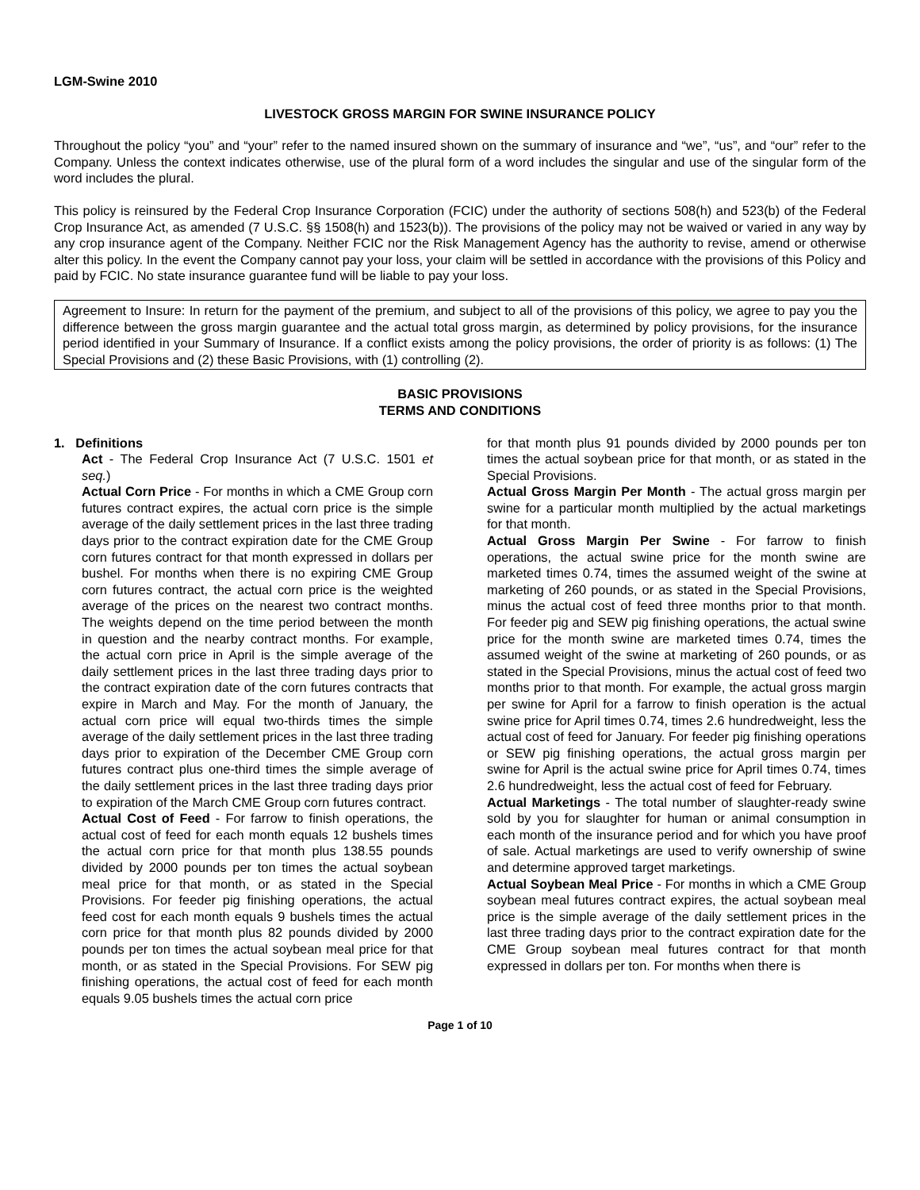LGM-Swine 2010
LIVESTOCK GROSS MARGIN FOR SWINE INSURANCE POLICY
Throughout the policy “you” and “your” refer to the named insured shown on the summary of insurance and “we”, “us”, and “our” refer to the Company. Unless the context indicates otherwise, use of the plural form of a word includes the singular and use of the singular form of the word includes the plural.
This policy is reinsured by the Federal Crop Insurance Corporation (FCIC) under the authority of sections 508(h) and 523(b) of the Federal Crop Insurance Act, as amended (7 U.S.C. §§ 1508(h) and 1523(b)). The provisions of the policy may not be waived or varied in any way by any crop insurance agent of the Company. Neither FCIC nor the Risk Management Agency has the authority to revise, amend or otherwise alter this policy. In the event the Company cannot pay your loss, your claim will be settled in accordance with the provisions of this Policy and paid by FCIC. No state insurance guarantee fund will be liable to pay your loss.
Agreement to Insure: In return for the payment of the premium, and subject to all of the provisions of this policy, we agree to pay you the difference between the gross margin guarantee and the actual total gross margin, as determined by policy provisions, for the insurance period identified in your Summary of Insurance. If a conflict exists among the policy provisions, the order of priority is as follows: (1) The Special Provisions and (2) these Basic Provisions, with (1) controlling (2).
BASIC PROVISIONS
TERMS AND CONDITIONS
1. Definitions
Act - The Federal Crop Insurance Act (7 U.S.C. 1501 et seq.)
Actual Corn Price - For months in which a CME Group corn futures contract expires, the actual corn price is the simple average of the daily settlement prices in the last three trading days prior to the contract expiration date for the CME Group corn futures contract for that month expressed in dollars per bushel. For months when there is no expiring CME Group corn futures contract, the actual corn price is the weighted average of the prices on the nearest two contract months. The weights depend on the time period between the month in question and the nearby contract months. For example, the actual corn price in April is the simple average of the daily settlement prices in the last three trading days prior to the contract expiration date of the corn futures contracts that expire in March and May. For the month of January, the actual corn price will equal two-thirds times the simple average of the daily settlement prices in the last three trading days prior to expiration of the December CME Group corn futures contract plus one-third times the simple average of the daily settlement prices in the last three trading days prior to expiration of the March CME Group corn futures contract.
Actual Cost of Feed - For farrow to finish operations, the actual cost of feed for each month equals 12 bushels times the actual corn price for that month plus 138.55 pounds divided by 2000 pounds per ton times the actual soybean meal price for that month, or as stated in the Special Provisions. For feeder pig finishing operations, the actual feed cost for each month equals 9 bushels times the actual corn price for that month plus 82 pounds divided by 2000 pounds per ton times the actual soybean meal price for that month, or as stated in the Special Provisions. For SEW pig finishing operations, the actual cost of feed for each month equals 9.05 bushels times the actual corn price
for that month plus 91 pounds divided by 2000 pounds per ton times the actual soybean price for that month, or as stated in the Special Provisions.
Actual Gross Margin Per Month - The actual gross margin per swine for a particular month multiplied by the actual marketings for that month.
Actual Gross Margin Per Swine - For farrow to finish operations, the actual swine price for the month swine are marketed times 0.74, times the assumed weight of the swine at marketing of 260 pounds, or as stated in the Special Provisions, minus the actual cost of feed three months prior to that month. For feeder pig and SEW pig finishing operations, the actual swine price for the month swine are marketed times 0.74, times the assumed weight of the swine at marketing of 260 pounds, or as stated in the Special Provisions, minus the actual cost of feed two months prior to that month. For example, the actual gross margin per swine for April for a farrow to finish operation is the actual swine price for April times 0.74, times 2.6 hundredweight, less the actual cost of feed for January. For feeder pig finishing operations or SEW pig finishing operations, the actual gross margin per swine for April is the actual swine price for April times 0.74, times 2.6 hundredweight, less the actual cost of feed for February.
Actual Marketings - The total number of slaughter-ready swine sold by you for slaughter for human or animal consumption in each month of the insurance period and for which you have proof of sale. Actual marketings are used to verify ownership of swine and determine approved target marketings.
Actual Soybean Meal Price - For months in which a CME Group soybean meal futures contract expires, the actual soybean meal price is the simple average of the daily settlement prices in the last three trading days prior to the contract expiration date for the CME Group soybean meal futures contract for that month expressed in dollars per ton. For months when there is
Page 1 of 10